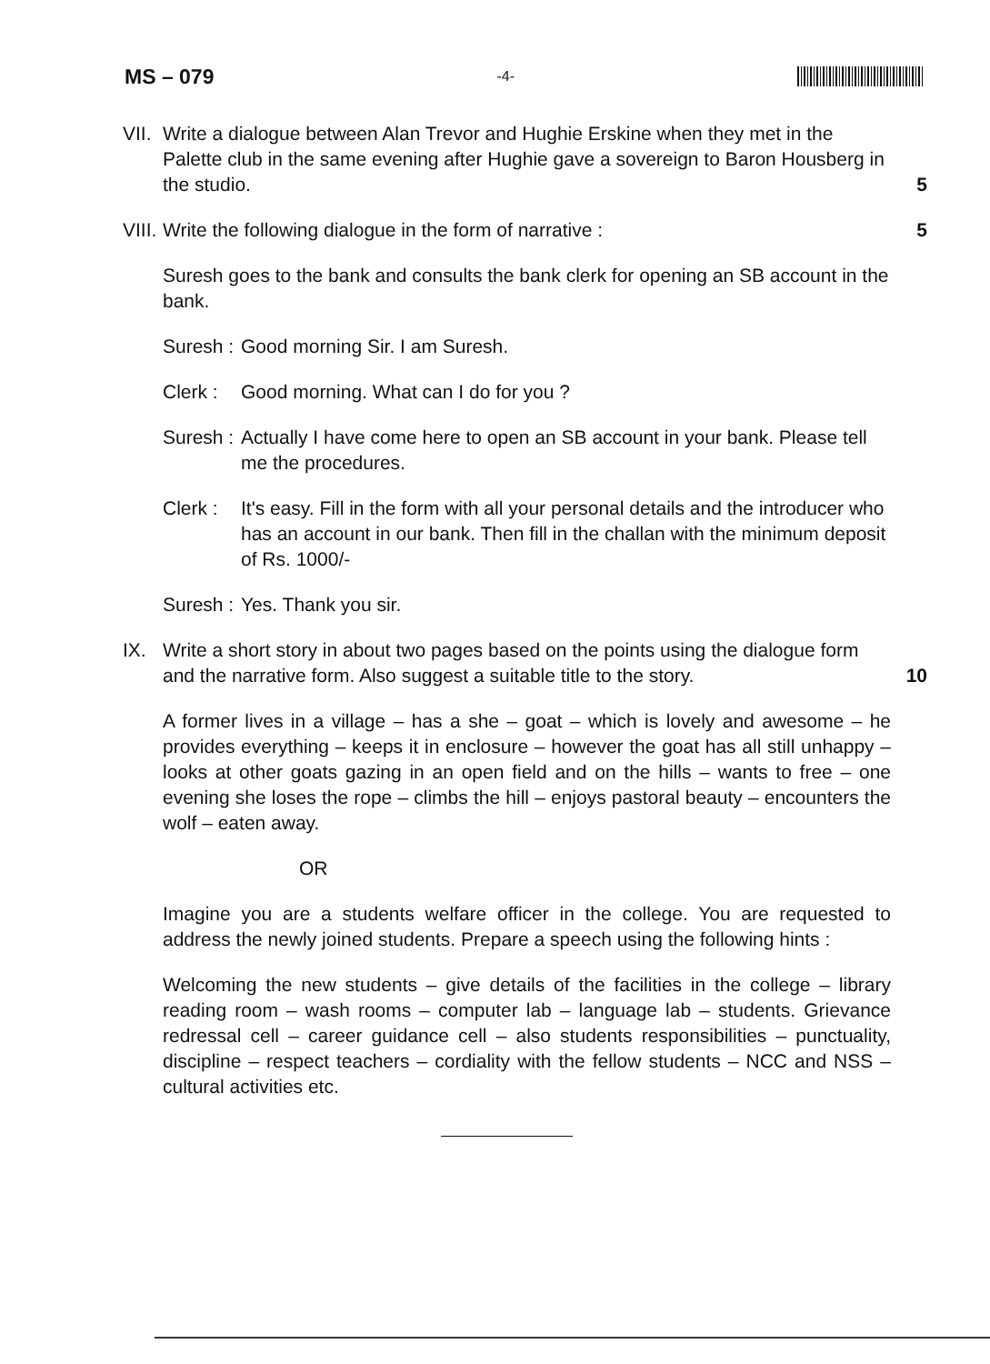MS – 079 -4-
VII.
Write a dialogue between Alan Trevor and Hughie Erskine when they met in the Palette club in the same evening after Hughie gave a sovereign to Baron Housberg in the studio.
5
VIII.
Write the following dialogue in the form of narrative :
5
Suresh goes to the bank and consults the bank clerk for opening an SB account in the bank.
Suresh :
Good morning Sir. I am Suresh.
Clerk :
Good morning. What can I do for you ?
Suresh :
Actually I have come here to open an SB account in your bank. Please tell me the procedures.
Clerk :
It's easy. Fill in the form with all your personal details and the introducer who has an account in our bank. Then fill in the challan with the minimum deposit of Rs. 1000/-
Suresh :
Yes. Thank you sir.
IX. Write a short story in about two pages based on the points using the dialogue form and the narrative form. Also suggest a suitable title to the story.
10
A former lives in a village – has a she – goat – which is lovely and awesome – he provides everything – keeps it in enclosure – however the goat has all still unhappy – looks at other goats gazing in an open field and on the hills – wants to free – one evening she loses the rope – climbs the hill – enjoys pastoral beauty – encounters the wolf – eaten away.
OR
Imagine you are a students welfare officer in the college. You are requested to address the newly joined students. Prepare a speech using the following hints :
Welcoming the new students – give details of the facilities in the college – library reading room – wash rooms – computer lab – language lab – students. Grievance redressal cell – career guidance cell – also students responsibilities – punctuality, discipline – respect teachers – cordiality with the fellow students – NCC and NSS – cultural activities etc.